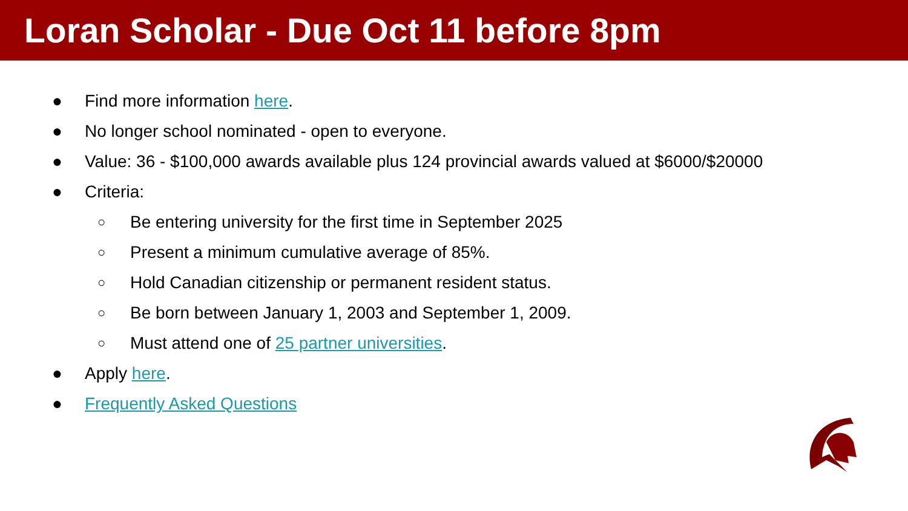Loran Scholar - Due Oct 11 before 8pm
● Find more information here.
● No longer school nominated - open to everyone.
● Value: 36 - $100,000 awards available plus 124 provincial awards valued at $6000/$20000
● Criteria:
○ Be entering university for the first time in September 2025
○ Present a minimum cumulative average of 85%.
○ Hold Canadian citizenship or permanent resident status.
○ Be born between January 1, 2003 and September 1, 2009.
○ Must attend one of 25 partner universities.
● Apply here.
● Frequently Asked Questions